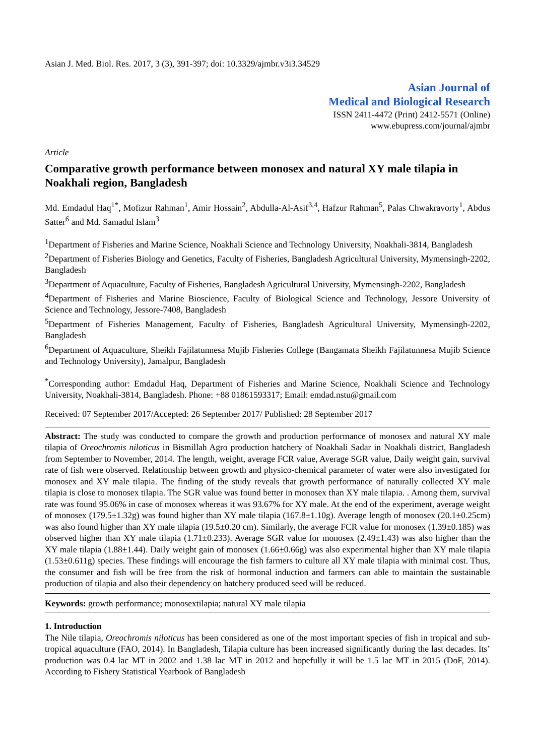Asian J. Med. Biol. Res. 2017, 3 (3), 391-397; doi: 10.3329/ajmbr.v3i3.34529
Asian Journal of
Medical and Biological Research
ISSN 2411-4472 (Print) 2412-5571 (Online)
www.ebupress.com/journal/ajmbr
Article
Comparative growth performance between monosex and natural XY male tilapia in Noakhali region, Bangladesh
Md. Emdadul Haq<sup>1*</sup>, Mofizur Rahman<sup>1</sup>, Amir Hossain<sup>2</sup>, Abdulla-Al-Asif<sup>3,4</sup>, Hafzur Rahman<sup>5</sup>, Palas Chwakravorty<sup>1</sup>, Abdus Satter<sup>6</sup> and Md. Samadul Islam<sup>3</sup>
<sup>1</sup> Department of Fisheries and Marine Science, Noakhali Science and Technology University, Noakhali-3814, Bangladesh
<sup>2</sup> Department of Fisheries Biology and Genetics, Faculty of Fisheries, Bangladesh Agricultural University, Mymensingh-2202, Bangladesh
<sup>3</sup> Department of Aquaculture, Faculty of Fisheries, Bangladesh Agricultural University, Mymensingh-2202, Bangladesh
<sup>4</sup> Department of Fisheries and Marine Bioscience, Faculty of Biological Science and Technology, Jessore University of Science and Technology, Jessore-7408, Bangladesh
<sup>5</sup> Department of Fisheries Management, Faculty of Fisheries, Bangladesh Agricultural University, Mymensingh-2202, Bangladesh
<sup>6</sup> Department of Aquaculture, Sheikh Fajilatunnesa Mujib Fisheries College (Bangamata Sheikh Fajilatunnesa Mujib Science and Technology University), Jamalpur, Bangladesh
<sup>*</sup> Corresponding author: Emdadul Haq, Department of Fisheries and Marine Science, Noakhali Science and Technology University, Noakhali-3814, Bangladesh. Phone: +88 01861593317; Email: emdad.nstu@gmail.com
Received: 07 September 2017/Accepted: 26 September 2017/ Published: 28 September 2017
Abstract: The study was conducted to compare the growth and production performance of monosex and natural XY male tilapia of Oreochromis niloticus in Bismillah Agro production hatchery of Noakhali Sadar in Noakhali district, Bangladesh from September to November, 2014. The length, weight, average FCR value, Average SGR value, Daily weight gain, survival rate of fish were observed. Relationship between growth and physico-chemical parameter of water were also investigated for monosex and XY male tilapia. The finding of the study reveals that growth performance of naturally collected XY male tilapia is close to monosex tilapia. The SGR value was found better in monosex than XY male tilapia. . Among them, survival rate was found 95.06% in case of monosex whereas it was 93.67% for XY male. At the end of the experiment, average weight of monosex (179.5±1.32g) was found higher than XY male tilapia (167.8±1.10g). Average length of monosex (20.1±0.25cm) was also found higher than XY male tilapia (19.5±0.20 cm). Similarly, the average FCR value for monosex (1.39±0.185) was observed higher than XY male tilapia (1.71±0.233). Average SGR value for monosex (2.49±1.43) was also higher than the XY male tilapia (1.88±1.44). Daily weight gain of monosex (1.66±0.66g) was also experimental higher than XY male tilapia (1.53±0.611g) species. These findings will encourage the fish farmers to culture all XY male tilapia with minimal cost. Thus, the consumer and fish will be free from the risk of hormonal induction and farmers can able to maintain the sustainable production of tilapia and also their dependency on hatchery produced seed will be reduced.
Keywords: growth performance; monosextilapia; natural XY male tilapia
1. Introduction
The Nile tilapia, Oreochromis niloticus has been considered as one of the most important species of fish in tropical and sub-tropical aquaculture (FAO, 2014). In Bangladesh, Tilapia culture has been increased significantly during the last decades. Its’ production was 0.4 lac MT in 2002 and 1.38 lac MT in 2012 and hopefully it will be 1.5 lac MT in 2015 (DoF, 2014). According to Fishery Statistical Yearbook of Bangladesh